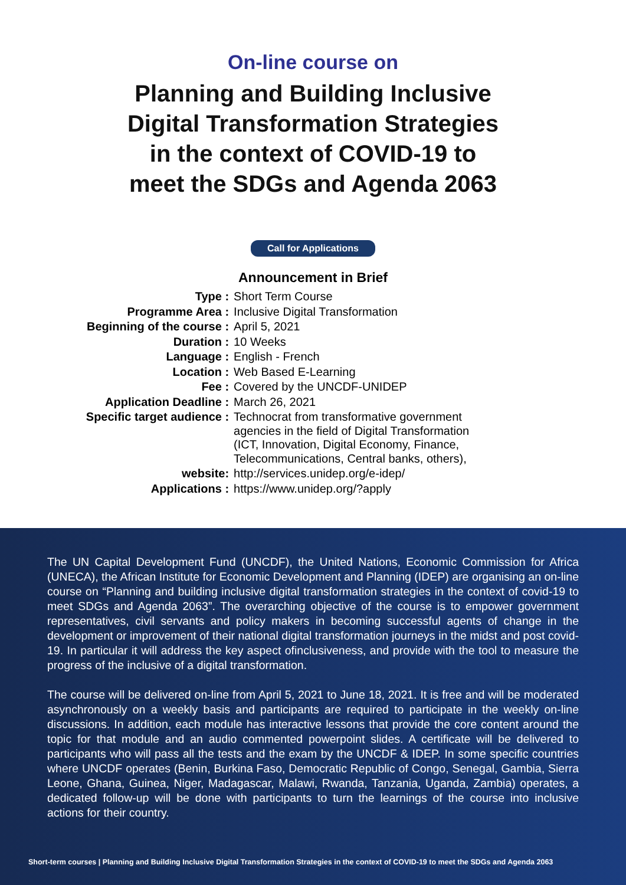On-line course on
Planning and Building Inclusive
Digital Transformation Strategies
in the context of COVID-19 to
meet the SDGs and Agenda 2063
Call for Applications
Announcement in Brief
| Type : | Short Term Course |
| Programme Area : | Inclusive Digital Transformation |
| Beginning of the course : | April 5, 2021 |
| Duration : | 10 Weeks |
| Language : | English - French |
| Location : | Web Based E-Learning |
| Fee : | Covered by the UNCDF-UNIDEP |
| Application Deadline : | March 26, 2021 |
| Specific target audience : | Technocrat from transformative government agencies in the field of Digital Transformation (ICT, Innovation, Digital Economy, Finance, Telecommunications, Central banks, others), |
| website: | http://services.unidep.org/e-idep/ |
| Applications : | https://www.unidep.org/?apply |
The UN Capital Development Fund (UNCDF), the United Nations, Economic Commission for Africa (UNECA), the African Institute for Economic Development and Planning (IDEP) are organising an on-line course on “Planning and building inclusive digital transformation strategies in the context of covid-19 to meet SDGs and Agenda 2063”. The overarching objective of the course is to empower government representatives, civil servants and policy makers in becoming successful agents of change in the development or improvement of their national digital transformation journeys in the midst and post covid-19. In particular it will address the key aspect ofinclusiveness, and provide with the tool to measure the progress of the inclusive of a digital transformation.
The course will be delivered on-line from April 5, 2021 to June 18, 2021. It is free and will be moderated asynchronously on a weekly basis and participants are required to participate in the weekly on-line discussions. In addition, each module has interactive lessons that provide the core content around the topic for that module and an audio commented powerpoint slides. A certificate will be delivered to participants who will pass all the tests and the exam by the UNCDF & IDEP. In some specific countries where UNCDF operates (Benin, Burkina Faso, Democratic Republic of Congo, Senegal, Gambia, Sierra Leone, Ghana, Guinea, Niger, Madagascar, Malawi, Rwanda, Tanzania, Uganda, Zambia) operates, a dedicated follow-up will be done with participants to turn the learnings of the course into inclusive actions for their country.
Short-term courses | Planning and Building Inclusive Digital Transformation Strategies in the context of COVID-19 to meet the SDGs and Agenda 2063